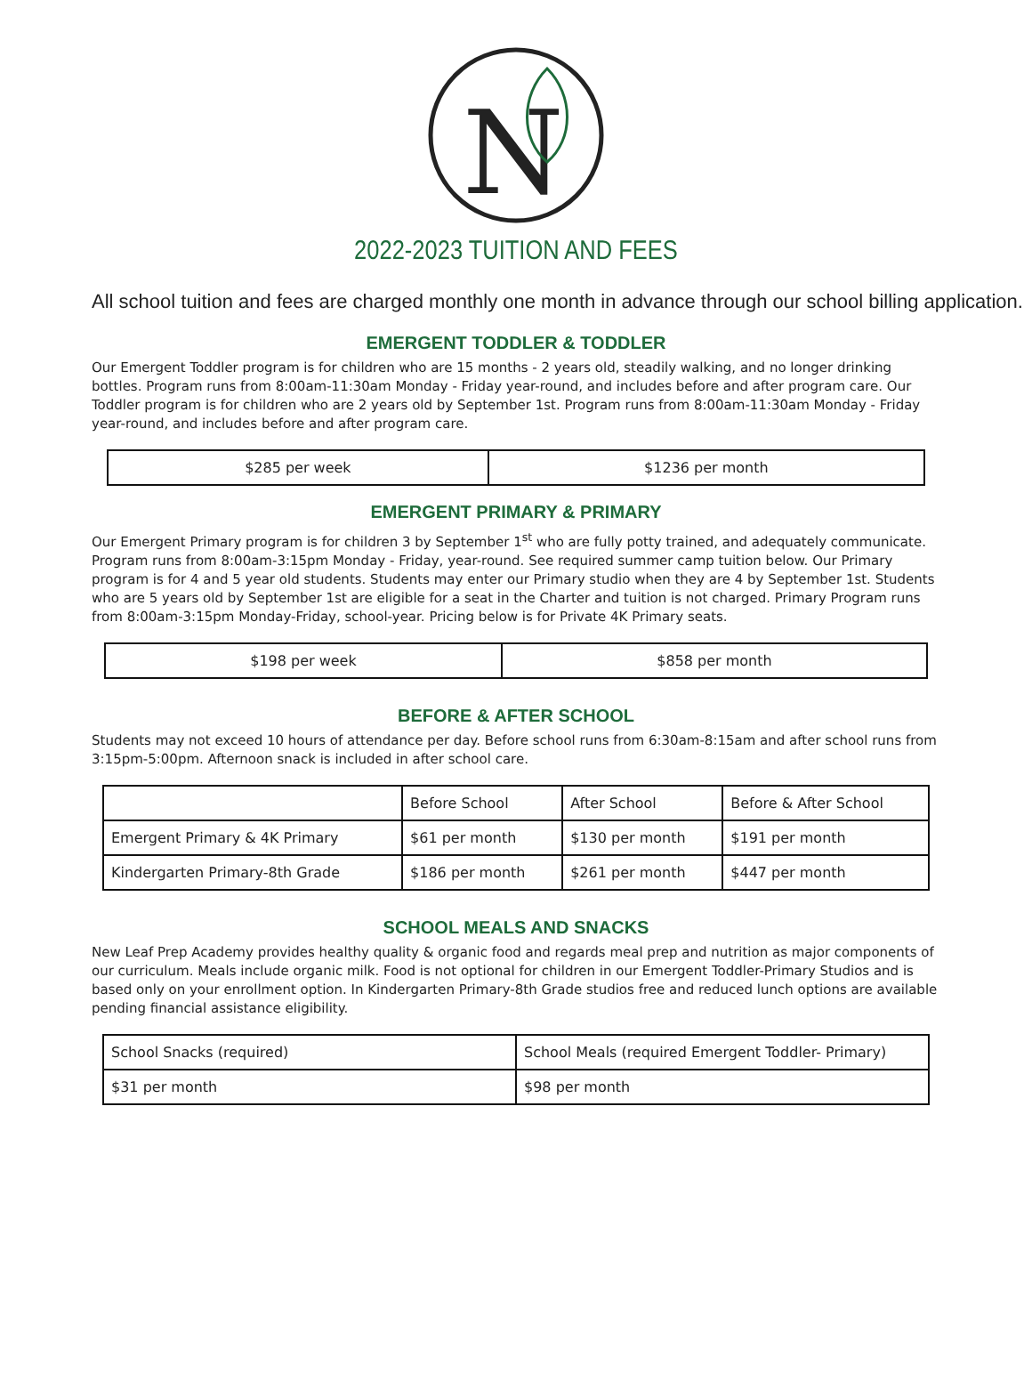N
2022-2023 TUITION AND FEES
All school tuition and fees are charged monthly one month in advance through our school billing application.
EMERGENT TODDLER & TODDLER
Our Emergent Toddler program is for children who are 15 months - 2 years old, steadily walking, and no longer drinking bottles. Program runs from 8:00am-11:30am Monday - Friday year-round, and includes before and after program care. Our Toddler program is for children who are 2 years old by September 1st. Program runs from 8:00am-11:30am Monday - Friday year-round, and includes before and after program care.
| $285 per week | $1236 per month |
EMERGENT PRIMARY & PRIMARY
Our Emergent Primary program is for children 3 by September 1<sup>st</sup> who are fully potty trained, and adequately communicate. Program runs from 8:00am-3:15pm Monday - Friday, year-round. See required summer camp tuition below. Our Primary program is for 4 and 5 year old students. Students may enter our Primary studio when they are 4 by September 1st. Students who are 5 years old by September 1st are eligible for a seat in the Charter and tuition is not charged. Primary Program runs from 8:00am-3:15pm Monday-Friday, school-year. Pricing below is for Private 4K Primary seats.
| $198 per week | $858 per month |
BEFORE & AFTER SCHOOL
Students may not exceed 10 hours of attendance per day. Before school runs from 6:30am-8:15am and after school runs from 3:15pm-5:00pm. Afternoon snack is included in after school care.
| | Before School | After School | Before & After School |
| Emergent Primary & 4K Primary | $61 per month | $130 per month | $191 per month |
| Kindergarten Primary-8th Grade | $186 per month | $261 per month | $447 per month |
SCHOOL MEALS AND SNACKS
New Leaf Prep Academy provides healthy quality & organic food and regards meal prep and nutrition as major components of our curriculum. Meals include organic milk. Food is not optional for children in our Emergent Toddler-Primary Studios and is based only on your enrollment option. In Kindergarten Primary-8th Grade studios free and reduced lunch options are available pending financial assistance eligibility.
| School Snacks (required) | School Meals (required Emergent Toddler- Primary) |
| $31 per month | $98 per month |